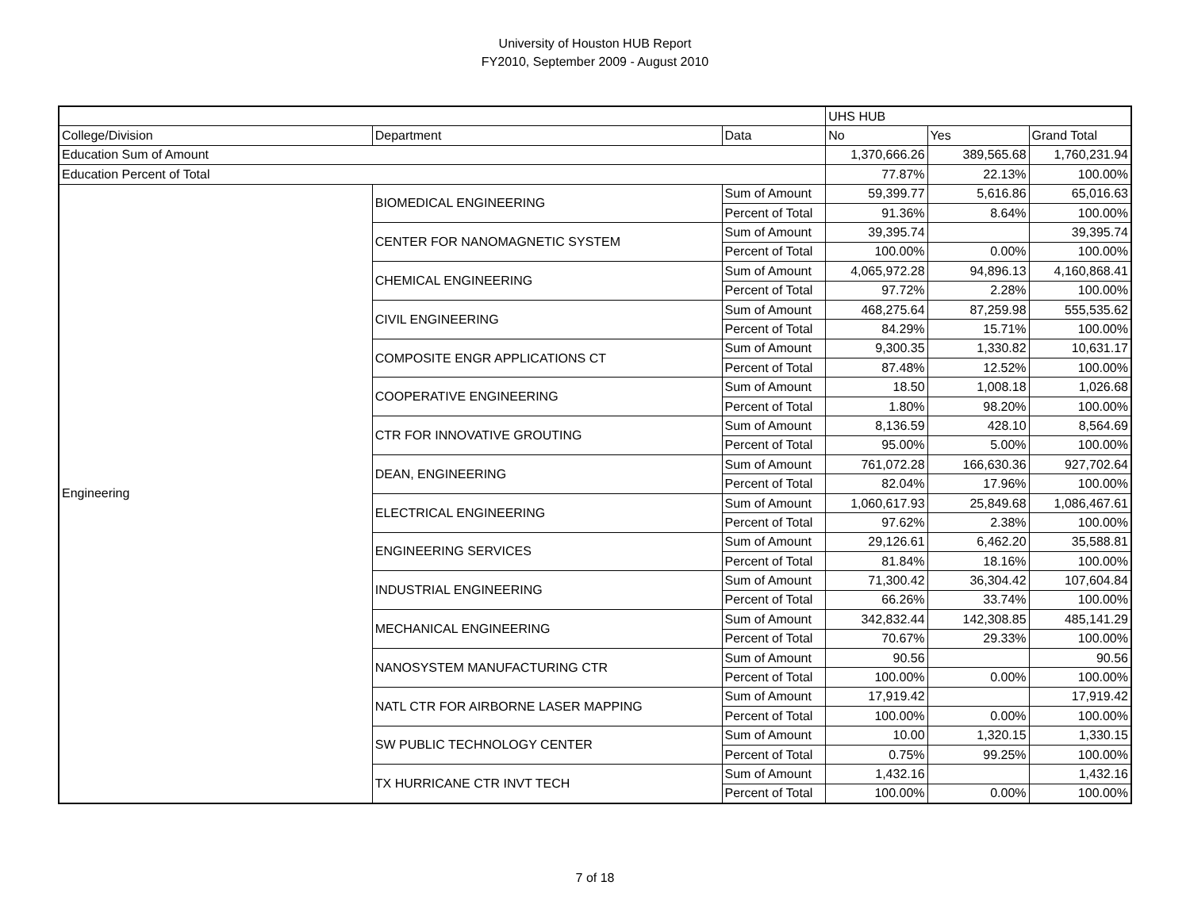University of Houston HUB Report
FY2010, September 2009 - August 2010
| | | | UHS HUB | | |
| College/Division | Department | Data | No | Yes | Grand Total |
| Education Sum of Amount | | | 1,370,666.26 | 389,565.68 | 1,760,231.94 |
| Education Percent of Total | | | 77.87% | 22.13% | 100.00% |
| Engineering | BIOMEDICAL ENGINEERING | Sum of Amount | 59,399.77 | 5,616.86 | 65,016.63 |
| | | Percent of Total | 91.36% | 8.64% | 100.00% |
| | CENTER FOR NANOMAGNETIC SYSTEM | Sum of Amount | 39,395.74 | | 39,395.74 |
| | | Percent of Total | 100.00% | 0.00% | 100.00% |
| | CHEMICAL ENGINEERING | Sum of Amount | 4,065,972.28 | 94,896.13 | 4,160,868.41 |
| | | Percent of Total | 97.72% | 2.28% | 100.00% |
| | CIVIL ENGINEERING | Sum of Amount | 468,275.64 | 87,259.98 | 555,535.62 |
| | | Percent of Total | 84.29% | 15.71% | 100.00% |
| | COMPOSITE ENGR APPLICATIONS CT | Sum of Amount | 9,300.35 | 1,330.82 | 10,631.17 |
| | | Percent of Total | 87.48% | 12.52% | 100.00% |
| | COOPERATIVE ENGINEERING | Sum of Amount | 18.50 | 1,008.18 | 1,026.68 |
| | | Percent of Total | 1.80% | 98.20% | 100.00% |
| | CTR FOR INNOVATIVE GROUTING | Sum of Amount | 8,136.59 | 428.10 | 8,564.69 |
| | | Percent of Total | 95.00% | 5.00% | 100.00% |
| | DEAN, ENGINEERING | Sum of Amount | 761,072.28 | 166,630.36 | 927,702.64 |
| | | Percent of Total | 82.04% | 17.96% | 100.00% |
| | ELECTRICAL ENGINEERING | Sum of Amount | 1,060,617.93 | 25,849.68 | 1,086,467.61 |
| | | Percent of Total | 97.62% | 2.38% | 100.00% |
| | ENGINEERING SERVICES | Sum of Amount | 29,126.61 | 6,462.20 | 35,588.81 |
| | | Percent of Total | 81.84% | 18.16% | 100.00% |
| | INDUSTRIAL ENGINEERING | Sum of Amount | 71,300.42 | 36,304.42 | 107,604.84 |
| | | Percent of Total | 66.26% | 33.74% | 100.00% |
| | MECHANICAL ENGINEERING | Sum of Amount | 342,832.44 | 142,308.85 | 485,141.29 |
| | | Percent of Total | 70.67% | 29.33% | 100.00% |
| | NANOSYSTEM MANUFACTURING CTR | Sum of Amount | 90.56 | | 90.56 |
| | | Percent of Total | 100.00% | 0.00% | 100.00% |
| | NATL CTR FOR AIRBORNE LASER MAPPING | Sum of Amount | 17,919.42 | | 17,919.42 |
| | | Percent of Total | 100.00% | 0.00% | 100.00% |
| | SW PUBLIC TECHNOLOGY CENTER | Sum of Amount | 10.00 | 1,320.15 | 1,330.15 |
| | | Percent of Total | 0.75% | 99.25% | 100.00% |
| | TX HURRICANE CTR INVT TECH | Sum of Amount | 1,432.16 | | 1,432.16 |
| | | Percent of Total | 100.00% | 0.00% | 100.00% |
7 of 18